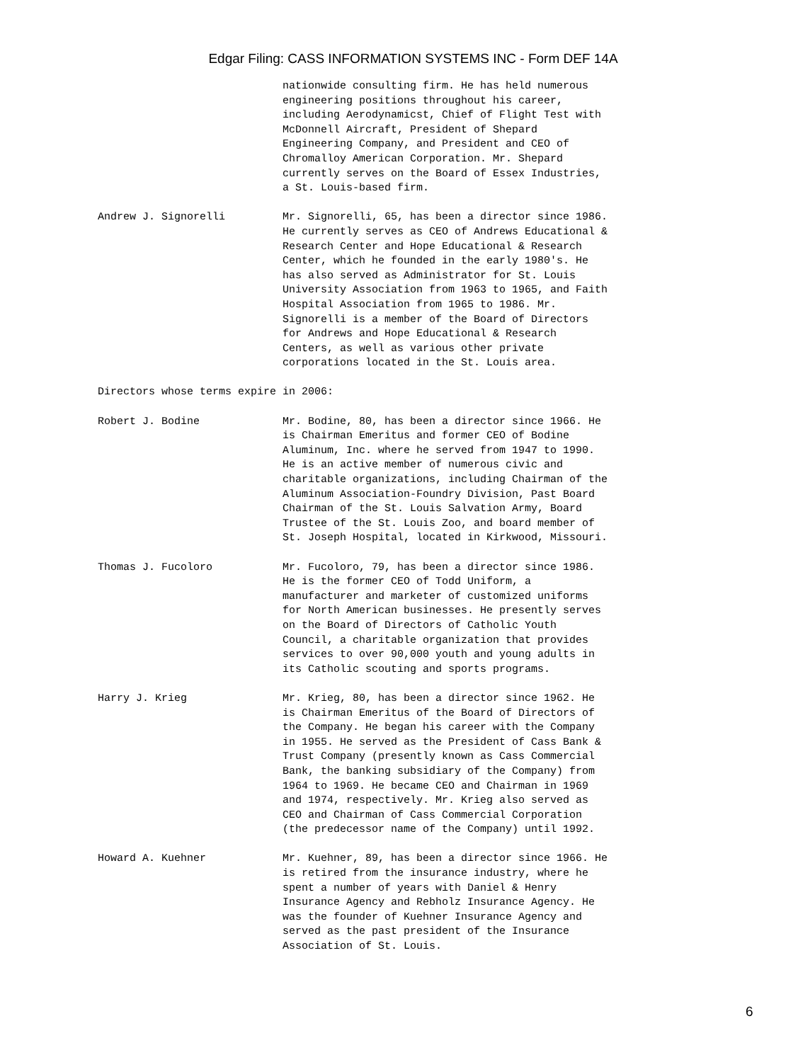Edgar Filing: CASS INFORMATION SYSTEMS INC - Form DEF 14A
nationwide consulting firm. He has held numerous engineering positions throughout his career, including Aerodynamicst, Chief of Flight Test with McDonnell Aircraft, President of Shepard Engineering Company, and President and CEO of Chromalloy American Corporation. Mr. Shepard currently serves on the Board of Essex Industries, a St. Louis-based firm. Andrew J. Signorelli Mr. Signorelli, 65, has been a director since 1986. He currently serves as CEO of Andrews Educational & Research Center and Hope Educational & Research Center, which he founded in the early 1980's. He has also served as Administrator for St. Louis University Association from 1963 to 1965, and Faith Hospital Association from 1965 to 1986. Mr. Signorelli is a member of the Board of Directors for Andrews and Hope Educational & Research Centers, as well as various other private corporations located in the St. Louis area. Directors whose terms expire in 2006: Robert J. Bodine Mr. Bodine, 80, has been a director since 1966. He is Chairman Emeritus and former CEO of Bodine Aluminum, Inc. where he served from 1947 to 1990. He is an active member of numerous civic and charitable organizations, including Chairman of the Aluminum Association-Foundry Division, Past Board Chairman of the St. Louis Salvation Army, Board Trustee of the St. Louis Zoo, and board member of St. Joseph Hospital, located in Kirkwood, Missouri. Thomas J. Fucoloro Mr. Fucoloro, 79, has been a director since 1986. He is the former CEO of Todd Uniform, a manufacturer and marketer of customized uniforms for North American businesses. He presently serves on the Board of Directors of Catholic Youth Council, a charitable organization that provides services to over 90,000 youth and young adults in its Catholic scouting and sports programs. Harry J. Krieg Mr. Krieg, 80, has been a director since 1962. He is Chairman Emeritus of the Board of Directors of the Company. He began his career with the Company in 1955. He served as the President of Cass Bank & Trust Company (presently known as Cass Commercial Bank, the banking subsidiary of the Company) from 1964 to 1969. He became CEO and Chairman in 1969 and 1974, respectively. Mr. Krieg also served as CEO and Chairman of Cass Commercial Corporation (the predecessor name of the Company) until 1992. Howard A. Kuehner Mr. Kuehner, 89, has been a director since 1966. He is retired from the insurance industry, where he spent a number of years with Daniel & Henry Insurance Agency and Rebholz Insurance Agency. He was the founder of Kuehner Insurance Agency and served as the past president of the Insurance Association of St. Louis.
6